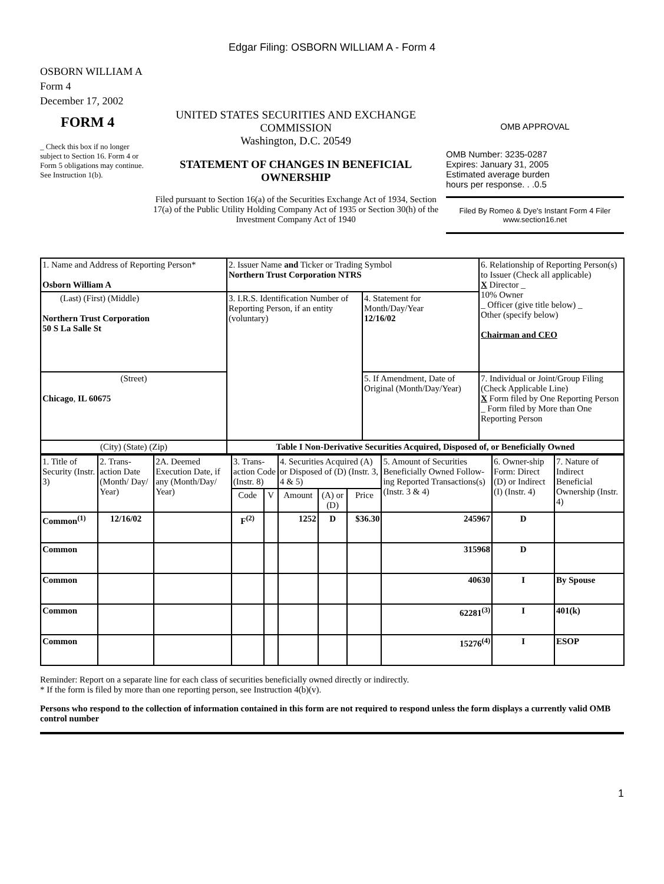Edgar Filing: OSBORN WILLIAM A - Form 4
OSBORN WILLIAM A
Form 4
December 17, 2002
FORM 4
_ Check this box if no longer subject to Section 16. Form 4 or Form 5 obligations may continue. See Instruction 1(b).
UNITED STATES SECURITIES AND EXCHANGE COMMISSION
Washington, D.C. 20549
STATEMENT OF CHANGES IN BENEFICIAL OWNERSHIP
Filed pursuant to Section 16(a) of the Securities Exchange Act of 1934, Section 17(a) of the Public Utility Holding Company Act of 1935 or Section 30(h) of the Investment Company Act of 1940
OMB APPROVAL
OMB Number: 3235-0287
Expires: January 31, 2005
Estimated average burden
hours per response. . .0.5
Filed By Romeo & Dye's Instant Form 4 Filer
www.section16.net
| 1. Name and Address of Reporting Person* Osborn William A | 2. Issuer Name and Ticker or Trading Symbol Northern Trust Corporation NTRS | | 6. Relationship of Reporting Person(s) to Issuer (Check all applicable) X Director _ 10% Owner _ Officer (give title below) _ Other (specify below) Chairman and CEO |
| (Last) (First) (Middle) Northern Trust Corporation 50 S La Salle St | 3. I.R.S. Identification Number of Reporting Person, if an entity (voluntary) | 4. Statement for Month/Day/Year 12/16/02 | |
| (Street) Chicago , IL 60675 | | 5. If Amendment, Date of Original (Month/Day/Year) | 7. Individual or Joint/Group Filing (Check Applicable Line) X Form filed by One Reporting Person _ Form filed by More than One Reporting Person |
| (City) (State) (Zip) | Table I Non-Derivative Securities Acquired, Disposed of, or Beneficially Owned | | |
| 1. Title of Security (Instr. 3) | 2. Trans-action Date (Month/ Day/ Year) | 2A. Deemed Execution Date, if any (Month/Day/ Year) | 3. Trans-action Code (Instr. 8) | | 4. Securities Acquired (A) or Disposed of (D) (Instr. 3, 4 & 5) | | | 5. Amount of Securities Beneficially Owned Follow-ing Reported Transactions(s) (Instr. 3 & 4) | 6. Owner-ship Form: Direct (D) or Indirect (I) (Instr. 4) | 7. Nature of Indirect Beneficial Ownership (Instr. 4) |
| --- | --- | --- | --- | --- | --- | --- | --- | --- | --- | --- |
| | | | Code | V | Amount | (A) or (D) | Price | | | |
| Common<sup>(1)</sup> | 12/16/02 | | F<sup>(2)</sup> | | 1252 | D | $36.30 | 245967 | D | |
| Common | | | | | | | | 315968 | D | |
| Common | | | | | | | | 40630 | I | By Spouse |
| Common | | | | | | | | 62281<sup>(3)</sup> | I | 401(k) |
| Common | | | | | | | | 15276<sup>(4)</sup> | I | ESOP |
Reminder: Report on a separate line for each class of securities beneficially owned directly or indirectly.
* If the form is filed by more than one reporting person, see Instruction 4(b)(v).
Persons who respond to the collection of information contained in this form are not required to respond unless the form displays a currently valid OMB control number
1